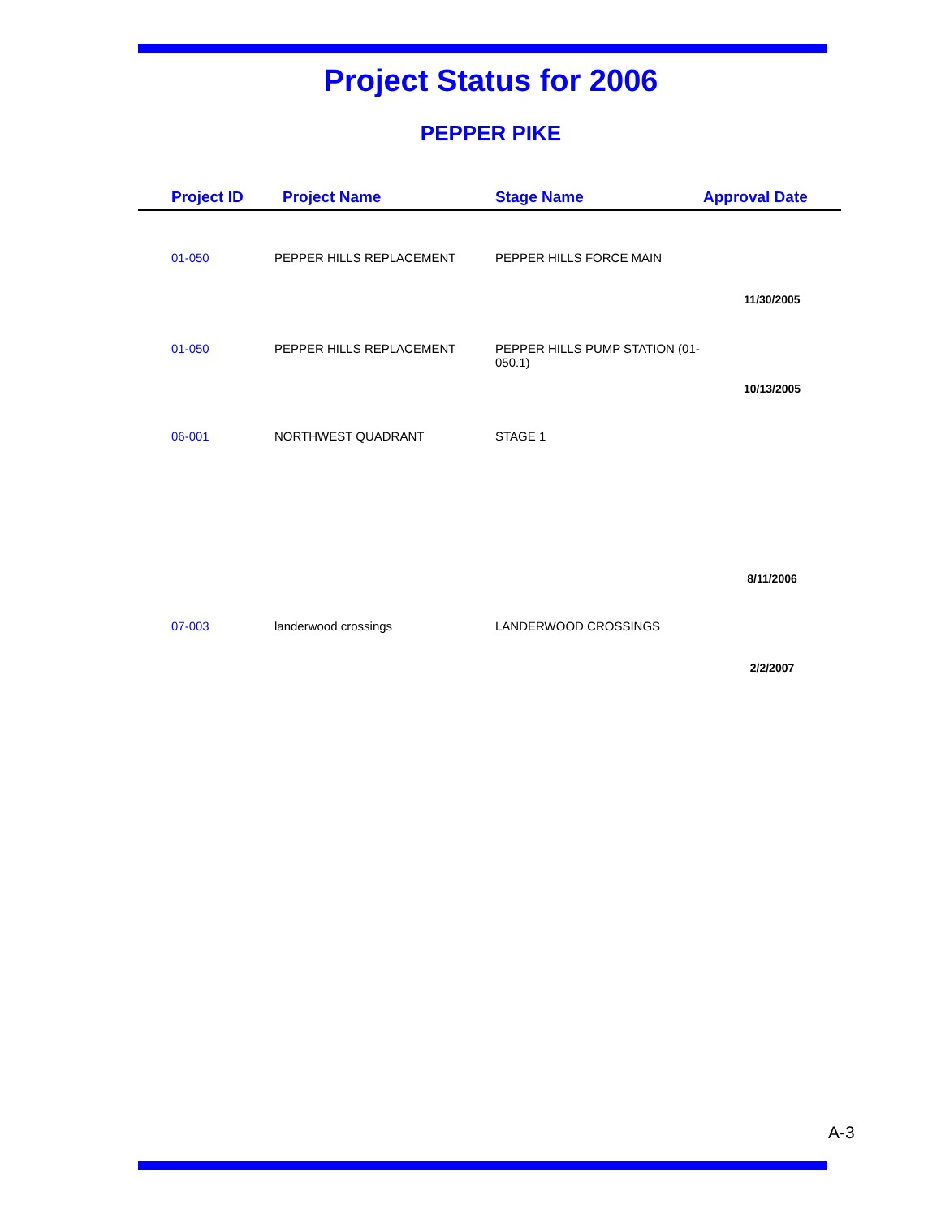Project Status for 2006
PEPPER PIKE
| Project ID | Project Name | Stage Name | Approval Date |
| --- | --- | --- | --- |
| 01-050 | PEPPER HILLS REPLACEMENT | PEPPER HILLS FORCE MAIN | |
| | | | 11/30/2005 |
| 01-050 | PEPPER HILLS REPLACEMENT | PEPPER HILLS PUMP STATION (01- 050.1) | |
| | | | 10/13/2005 |
| 06-001 | NORTHWEST QUADRANT | STAGE 1 | |
| | | | 8/11/2006 |
| 07-003 | landerwood crossings | LANDERWOOD CROSSINGS | |
| | | | 2/2/2007 |
A-3